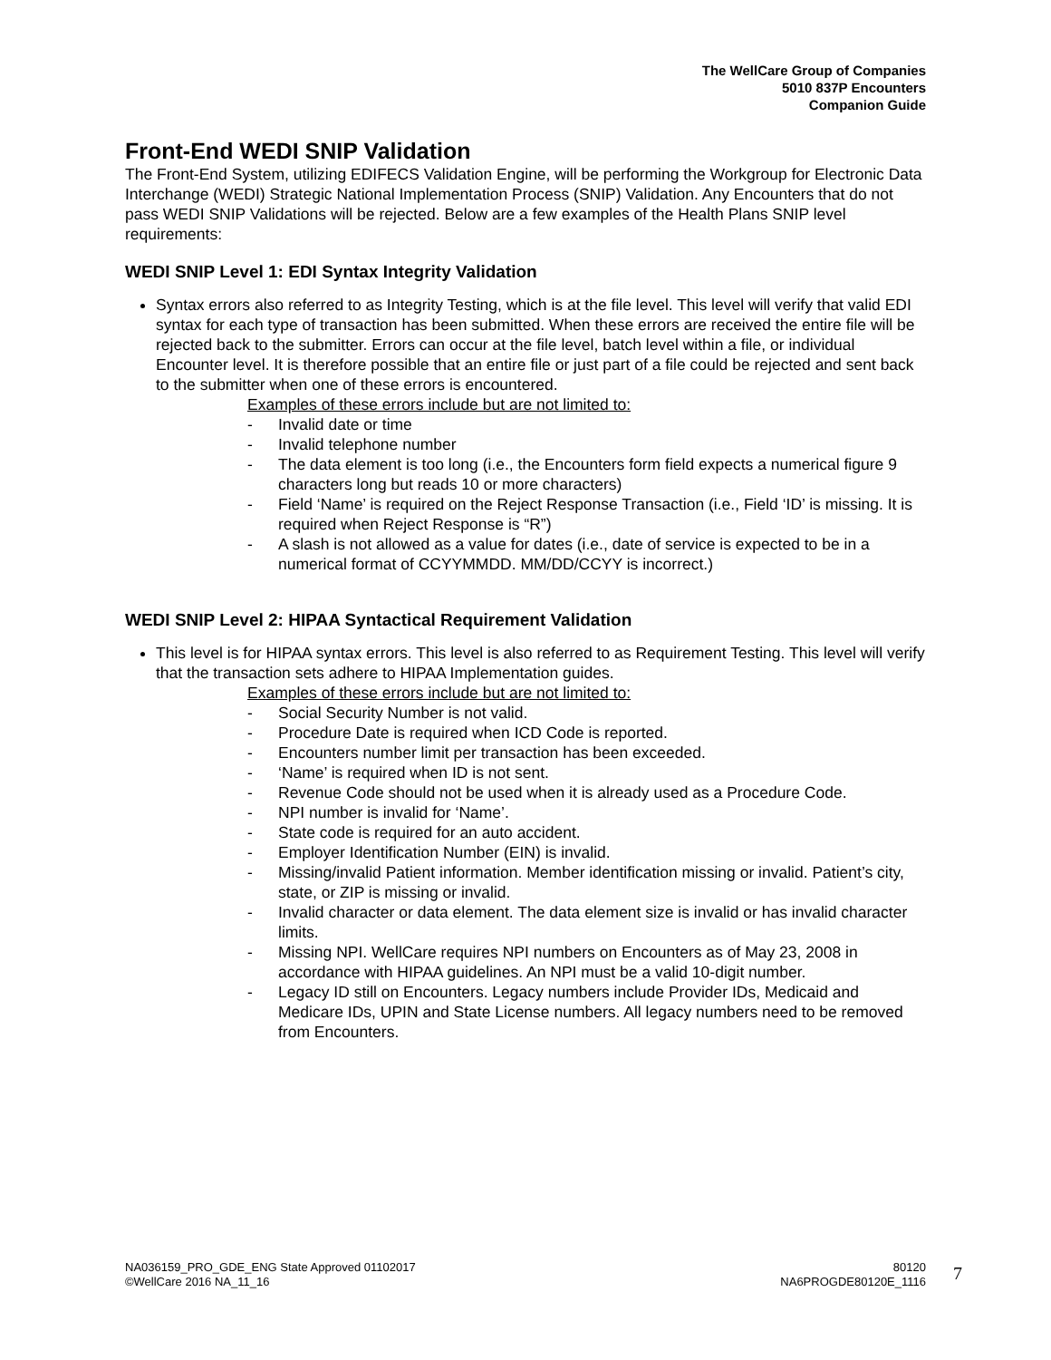The WellCare Group of Companies
5010 837P Encounters
Companion Guide
Front-End WEDI SNIP Validation
The Front-End System, utilizing EDIFECS Validation Engine, will be performing the Workgroup for Electronic Data Interchange (WEDI) Strategic National Implementation Process (SNIP) Validation. Any Encounters that do not pass WEDI SNIP Validations will be rejected. Below are a few examples of the Health Plans SNIP level requirements:
WEDI SNIP Level 1: EDI Syntax Integrity Validation
Syntax errors also referred to as Integrity Testing, which is at the file level. This level will verify that valid EDI syntax for each type of transaction has been submitted. When these errors are received the entire file will be rejected back to the submitter. Errors can occur at the file level, batch level within a file, or individual Encounter level. It is therefore possible that an entire file or just part of a file could be rejected and sent back to the submitter when one of these errors is encountered.
Examples of these errors include but are not limited to:
- Invalid date or time
- Invalid telephone number
- The data element is too long (i.e., the Encounters form field expects a numerical figure 9 characters long but reads 10 or more characters)
- Field ‘Name’ is required on the Reject Response Transaction (i.e., Field ‘ID’ is missing. It is required when Reject Response is “R”)
- A slash is not allowed as a value for dates (i.e., date of service is expected to be in a numerical format of CCYYMMDD. MM/DD/CCYY is incorrect.)
WEDI SNIP Level 2: HIPAA Syntactical Requirement Validation
This level is for HIPAA syntax errors. This level is also referred to as Requirement Testing. This level will verify that the transaction sets adhere to HIPAA Implementation guides.
Examples of these errors include but are not limited to:
- Social Security Number is not valid.
- Procedure Date is required when ICD Code is reported.
- Encounters number limit per transaction has been exceeded.
- ‘Name’ is required when ID is not sent.
- Revenue Code should not be used when it is already used as a Procedure Code.
- NPI number is invalid for ‘Name’.
- State code is required for an auto accident.
- Employer Identification Number (EIN) is invalid.
- Missing/invalid Patient information. Member identification missing or invalid. Patient’s city, state, or ZIP is missing or invalid.
- Invalid character or data element. The data element size is invalid or has invalid character limits.
- Missing NPI. WellCare requires NPI numbers on Encounters as of May 23, 2008 in accordance with HIPAA guidelines. An NPI must be a valid 10-digit number.
- Legacy ID still on Encounters. Legacy numbers include Provider IDs, Medicaid and Medicare IDs, UPIN and State License numbers. All legacy numbers need to be removed from Encounters.
NA036159_PRO_GDE_ENG State Approved 01102017
©WellCare 2016 NA_11_16
80120
NA6PROGDE80120E_1116
7